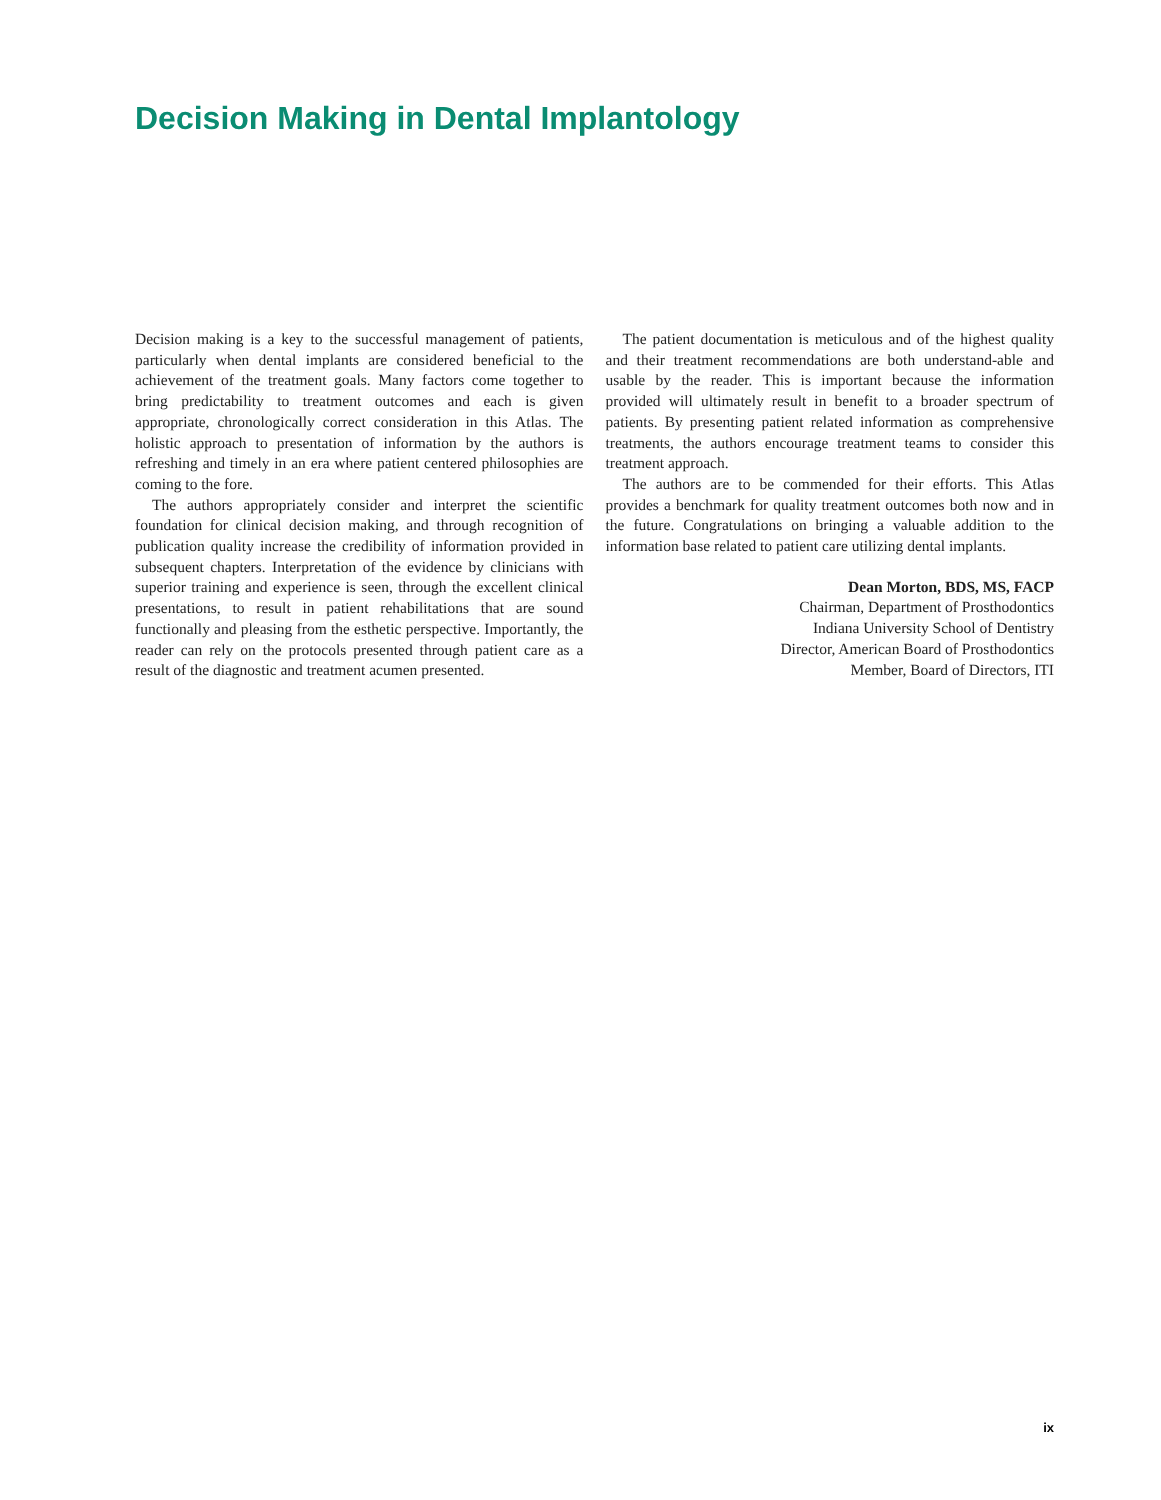Decision Making in Dental Implantology
Decision making is a key to the successful management of patients, particularly when dental implants are considered beneficial to the achievement of the treatment goals. Many factors come together to bring predictability to treatment outcomes and each is given appropriate, chronologically correct consideration in this Atlas. The holistic approach to presentation of information by the authors is refreshing and timely in an era where patient centered philosophies are coming to the fore.
The authors appropriately consider and interpret the scientific foundation for clinical decision making, and through recognition of publication quality increase the credibility of information provided in subsequent chapters. Interpretation of the evidence by clinicians with superior training and experience is seen, through the excellent clinical presentations, to result in patient rehabilitations that are sound functionally and pleasing from the esthetic perspective. Importantly, the reader can rely on the protocols presented through patient care as a result of the diagnostic and treatment acumen presented.
The patient documentation is meticulous and of the highest quality and their treatment recommendations are both understand-able and usable by the reader. This is important because the information provided will ultimately result in benefit to a broader spectrum of patients. By presenting patient related information as comprehensive treatments, the authors encourage treatment teams to consider this treatment approach.
The authors are to be commended for their efforts. This Atlas provides a benchmark for quality treatment outcomes both now and in the future. Congratulations on bringing a valuable addition to the information base related to patient care utilizing dental implants.
Dean Morton, BDS, MS, FACP
Chairman, Department of Prosthodontics
Indiana University School of Dentistry
Director, American Board of Prosthodontics
Member, Board of Directors, ITI
ix